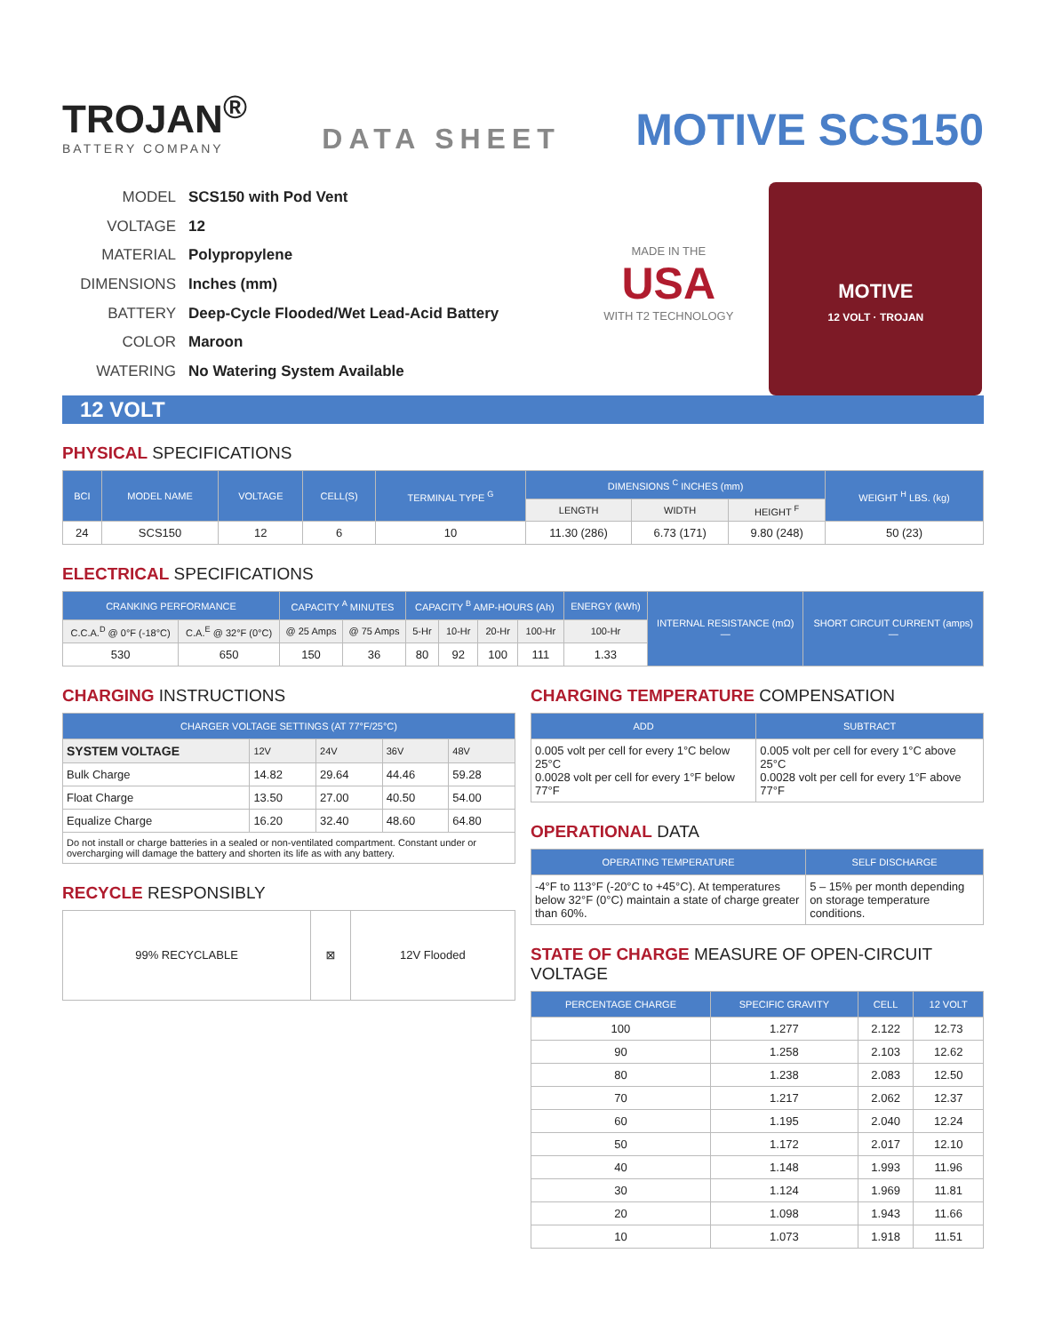TROJAN<sup>®</sup>
BATTERY COMPANY
DATA SHEET
MOTIVE SCS150
| MODEL | SCS150 with Pod Vent |
| VOLTAGE | 12 |
| MATERIAL | Polypropylene |
| DIMENSIONS | Inches (mm) |
| BATTERY | Deep-Cycle Flooded/Wet Lead-Acid Battery |
| COLOR | Maroon |
| WATERING | No Watering System Available |
MADE IN THE
USA
WITH T2 TECHNOLOGY
MOTIVE
12 VOLT · TROJAN
12 VOLT
PHYSICAL SPECIFICATIONS
| BCI | MODEL NAME | VOLTAGE | CELL(S) | TERMINAL TYPE <sup>G</sup> | DIMENSIONS <sup>C</sup> INCHES (mm) | | | WEIGHT <sup>H</sup> LBS. (kg) |
| --- | --- | --- | --- | --- | --- | --- | --- | --- |
| | | | | | LENGTH | WIDTH | HEIGHT <sup>F</sup> | |
| 24 | SCS150 | 12 | 6 | 10 | 11.30 (286) | 6.73 (171) | 9.80 (248) | 50 (23) |
ELECTRICAL SPECIFICATIONS
| CRANKING PERFORMANCE | | CAPACITY <sup>A</sup> MINUTES | | CAPACITY <sup>B</sup> AMP-HOURS (Ah) | | | | ENERGY (kWh) | INTERNAL RESISTANCE (mΩ) — | SHORT CIRCUIT CURRENT (amps) — |
| --- | --- | --- | --- | --- | --- | --- | --- | --- | --- | --- |
| C.C.A.<sup>D</sup> @ 0°F (-18°C) | C.A.<sup>E</sup> @ 32°F (0°C) | @ 25 Amps | @ 75 Amps | 5-Hr | 10-Hr | 20-Hr | 100-Hr | 100-Hr | | |
| 530 | 650 | 150 | 36 | 80 | 92 | 100 | 111 | 1.33 | | |
CHARGING INSTRUCTIONS
| CHARGER VOLTAGE SETTINGS (AT 77°F/25°C) | | | | |
| --- | --- | --- | --- | --- |
| SYSTEM VOLTAGE | 12V | 24V | 36V | 48V |
| Bulk Charge | 14.82 | 29.64 | 44.46 | 59.28 |
| Float Charge | 13.50 | 27.00 | 40.50 | 54.00 |
| Equalize Charge | 16.20 | 32.40 | 48.60 | 64.80 |
| Do not install or charge batteries in a sealed or non-ventilated compartment. Constant under or overcharging will damage the battery and shorten its life as with any battery. | | | | |
RECYCLE RESPONSIBLY
| 99% RECYCLABLE | ⊠ | 12V Flooded |
CHARGING TEMPERATURE COMPENSATION
| ADD | SUBTRACT |
| --- | --- |
| 0.005 volt per cell for every 1°C below 25°C 0.0028 volt per cell for every 1°F below 77°F | 0.005 volt per cell for every 1°C above 25°C 0.0028 volt per cell for every 1°F above 77°F |
OPERATIONAL DATA
| OPERATING TEMPERATURE | SELF DISCHARGE |
| --- | --- |
| -4°F to 113°F (-20°C to +45°C). At temperatures below 32°F (0°C) maintain a state of charge greater than 60%. | 5 – 15% per month depending on storage temperature conditions. |
STATE OF CHARGE MEASURE OF OPEN-CIRCUIT VOLTAGE
| PERCENTAGE CHARGE | SPECIFIC GRAVITY | CELL | 12 VOLT |
| --- | --- | --- | --- |
| 100 | 1.277 | 2.122 | 12.73 |
| 90 | 1.258 | 2.103 | 12.62 |
| 80 | 1.238 | 2.083 | 12.50 |
| 70 | 1.217 | 2.062 | 12.37 |
| 60 | 1.195 | 2.040 | 12.24 |
| 50 | 1.172 | 2.017 | 12.10 |
| 40 | 1.148 | 1.993 | 11.96 |
| 30 | 1.124 | 1.969 | 11.81 |
| 20 | 1.098 | 1.943 | 11.66 |
| 10 | 1.073 | 1.918 | 11.51 |